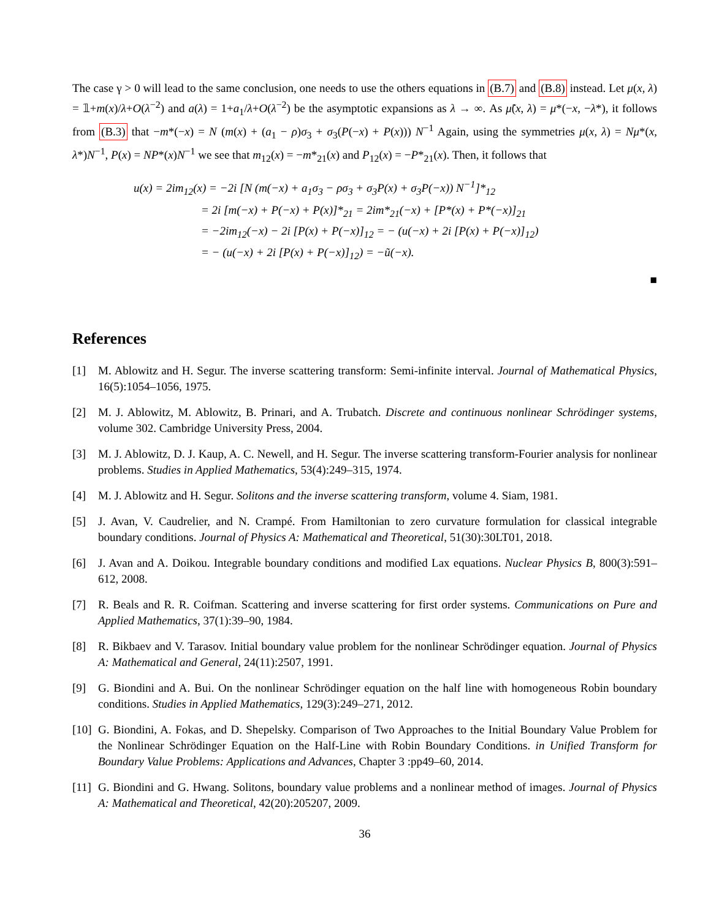The case γ > 0 will lead to the same conclusion, one needs to use the others equations in (B.7) and (B.8) instead. Let μ(x, λ) = 𝟙+m(x)/λ+O(λ<sup>−2</sup>) and a(λ) = 1+a<sub>1</sub>/λ+O(λ<sup>−2</sup>) be the asymptotic expansions as λ → ∞. As μ̃(x, λ) = μ*(−x, −λ*), it follows from (B.3) that −m*(−x) = N (m(x) + (a<sub>1</sub> − ρ)σ<sub>3</sub> + σ<sub>3</sub>(P(−x) + P(x))) N<sup>−1</sup> Again, using the symmetries μ(x, λ) = Nμ*(x, λ*)N<sup>−1</sup>, P(x) = NP*(x)N<sup>−1</sup> we see that m<sub>12</sub>(x) = −m*<sub>21</sub>(x) and P<sub>12</sub>(x) = −P*<sub>21</sub>(x). Then, it follows that
u(x) = 2im<sub>12</sub>(x) = −2i [N (m(−x) + a<sub>1</sub>σ<sub>3</sub> − ρσ<sub>3</sub> + σ<sub>3</sub>P(x) + σ<sub>3</sub>P(−x)) N<sup>−1</sup>]*<sub>12</sub>
= 2i [m(−x) + P(−x) + P(x)]*<sub>21</sub> = 2im*<sub>21</sub>(−x) + [P*(x) + P*(−x)]<sub>21</sub>
= −2im<sub>12</sub>(−x) − 2i [P(x) + P(−x)]<sub>12</sub> = − (u(−x) + 2i [P(x) + P(−x)]<sub>12</sub>)
= − (u(−x) + 2i [P(x) + P(−x)]<sub>12</sub>) = −ũ(−x).
■
References
[1] M. Ablowitz and H. Segur. The inverse scattering transform: Semi-infinite interval. Journal of Mathematical Physics, 16(5):1054–1056, 1975.
[2] M. J. Ablowitz, M. Ablowitz, B. Prinari, and A. Trubatch. Discrete and continuous nonlinear Schrödinger systems, volume 302. Cambridge University Press, 2004.
[3] M. J. Ablowitz, D. J. Kaup, A. C. Newell, and H. Segur. The inverse scattering transform-Fourier analysis for nonlinear problems. Studies in Applied Mathematics, 53(4):249–315, 1974.
[4] M. J. Ablowitz and H. Segur. Solitons and the inverse scattering transform, volume 4. Siam, 1981.
[5] J. Avan, V. Caudrelier, and N. Crampé. From Hamiltonian to zero curvature formulation for classical integrable boundary conditions. Journal of Physics A: Mathematical and Theoretical, 51(30):30LT01, 2018.
[6] J. Avan and A. Doikou. Integrable boundary conditions and modified Lax equations. Nuclear Physics B, 800(3):591–612, 2008.
[7] R. Beals and R. R. Coifman. Scattering and inverse scattering for first order systems. Communications on Pure and Applied Mathematics, 37(1):39–90, 1984.
[8] R. Bikbaev and V. Tarasov. Initial boundary value problem for the nonlinear Schrödinger equation. Journal of Physics A: Mathematical and General, 24(11):2507, 1991.
[9] G. Biondini and A. Bui. On the nonlinear Schrödinger equation on the half line with homogeneous Robin boundary conditions. Studies in Applied Mathematics, 129(3):249–271, 2012.
[10] G. Biondini, A. Fokas, and D. Shepelsky. Comparison of Two Approaches to the Initial Boundary Value Problem for the Nonlinear Schrödinger Equation on the Half-Line with Robin Boundary Conditions. in Unified Transform for Boundary Value Problems: Applications and Advances, Chapter 3 :pp49–60, 2014.
[11] G. Biondini and G. Hwang. Solitons, boundary value problems and a nonlinear method of images. Journal of Physics A: Mathematical and Theoretical, 42(20):205207, 2009.
36